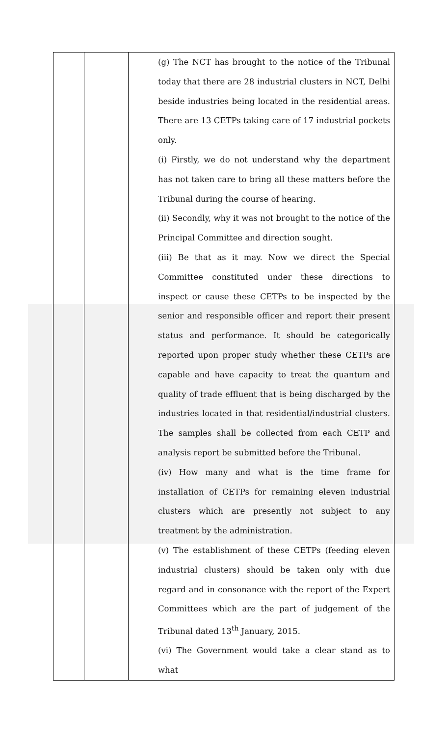| | | (g) The NCT has brought to the notice of the Tribunal today that there are 28 industrial clusters in NCT, Delhi beside industries being located in the residential areas. There are 13 CETPs taking care of 17 industrial pockets only. (i) Firstly, we do not understand why the department has not taken care to bring all these matters before the Tribunal during the course of hearing. (ii) Secondly, why it was not brought to the notice of the Principal Committee and direction sought. (iii) Be that as it may. Now we direct the Special Committee constituted under these directions to inspect or cause these CETPs to be inspected by the senior and responsible officer and report their present status and performance. It should be categorically reported upon proper study whether these CETPs are capable and have capacity to treat the quantum and quality of trade effluent that is being discharged by the industries located in that residential/industrial clusters. The samples shall be collected from each CETP and analysis report be submitted before the Tribunal. (iv) How many and what is the time frame for installation of CETPs for remaining eleven industrial clusters which are presently not subject to any treatment by the administration. (v) The establishment of these CETPs (feeding eleven industrial clusters) should be taken only with due regard and in consonance with the report of the Expert Committees which are the part of judgement of the Tribunal dated 13<sup>th</sup> January, 2015. (vi) The Government would take a clear stand as to what |